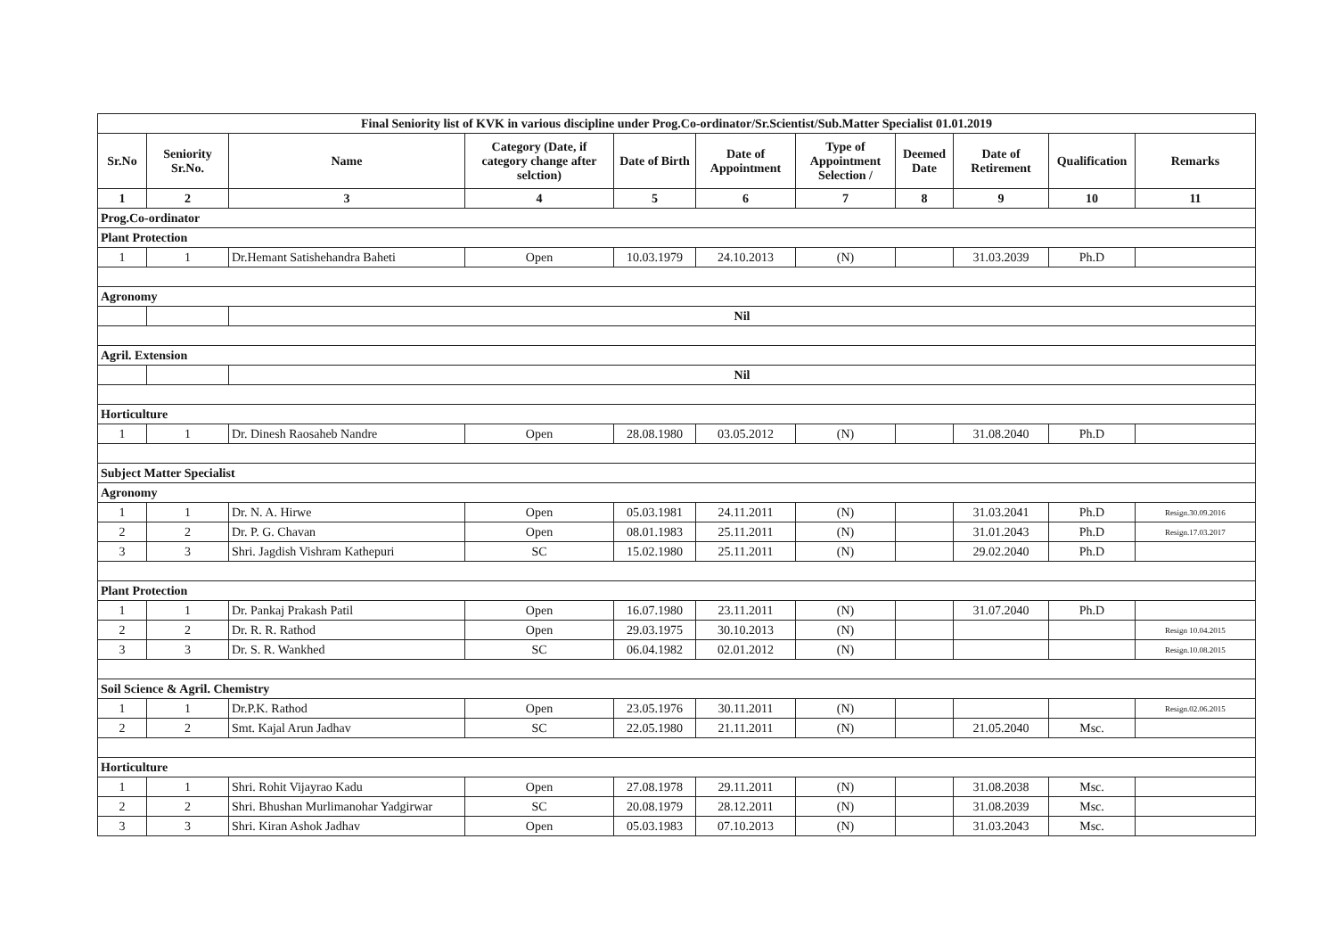| Final Seniority list of KVK in various discipline under Prog.Co-ordinator/Sr.Scientist/Sub.Matter Specialist 01.01.2019 | | | | | | | | | | |
| --- | --- | --- | --- | --- | --- | --- | --- | --- | --- | --- |
| Sr.No | Seniority Sr.No. | Name | Category (Date, if category change after selction) | Date of Birth | Date of Appointment | Type of Appointment Selection / | Deemed Date | Date of Retirement | Qualification | Remarks |
| 1 | 2 | 3 | 4 | 5 | 6 | 7 | 8 | 9 | 10 | 11 |
| Prog.Co-ordinator | | | | | | | | | | |
| Plant Protection | | | | | | | | | | |
| 1 | 1 | Dr.Hemant Satishehandra Baheti | Open | 10.03.1979 | 24.10.2013 | (N) | | 31.03.2039 | Ph.D | |
| Agronomy | | | | | | | | | | |
| | | Nil | | | | | | | | |
| Agril. Extension | | | | | | | | | | |
| | | Nil | | | | | | | | |
| Horticulture | | | | | | | | | | |
| 1 | 1 | Dr. Dinesh Raosaheb Nandre | Open | 28.08.1980 | 03.05.2012 | (N) | | 31.08.2040 | Ph.D | |
| Subject Matter Specialist | | | | | | | | | | |
| Agronomy | | | | | | | | | | |
| 1 | 1 | Dr. N. A. Hirwe | Open | 05.03.1981 | 24.11.2011 | (N) | | 31.03.2041 | Ph.D | Resign.30.09.2016 |
| 2 | 2 | Dr. P. G. Chavan | Open | 08.01.1983 | 25.11.2011 | (N) | | 31.01.2043 | Ph.D | Resign.17.03.2017 |
| 3 | 3 | Shri. Jagdish Vishram Kathepuri | SC | 15.02.1980 | 25.11.2011 | (N) | | 29.02.2040 | Ph.D | |
| Plant Protection | | | | | | | | | | |
| 1 | 1 | Dr. Pankaj Prakash Patil | Open | 16.07.1980 | 23.11.2011 | (N) | | 31.07.2040 | Ph.D | |
| 2 | 2 | Dr. R. R. Rathod | Open | 29.03.1975 | 30.10.2013 | (N) | | | | Resign 10.04.2015 |
| 3 | 3 | Dr. S. R. Wankhed | SC | 06.04.1982 | 02.01.2012 | (N) | | | | Resign.10.08.2015 |
| Soil Science & Agril. Chemistry | | | | | | | | | | |
| 1 | 1 | Dr.P.K. Rathod | Open | 23.05.1976 | 30.11.2011 | (N) | | | | Resign.02.06.2015 |
| 2 | 2 | Smt. Kajal Arun Jadhav | SC | 22.05.1980 | 21.11.2011 | (N) | | 21.05.2040 | Msc. | |
| Horticulture | | | | | | | | | | |
| 1 | 1 | Shri. Rohit Vijayrao Kadu | Open | 27.08.1978 | 29.11.2011 | (N) | | 31.08.2038 | Msc. | |
| 2 | 2 | Shri. Bhushan Murlimanohar Yadgirwar | SC | 20.08.1979 | 28.12.2011 | (N) | | 31.08.2039 | Msc. | |
| 3 | 3 | Shri. Kiran Ashok Jadhav | Open | 05.03.1983 | 07.10.2013 | (N) | | 31.03.2043 | Msc. | |